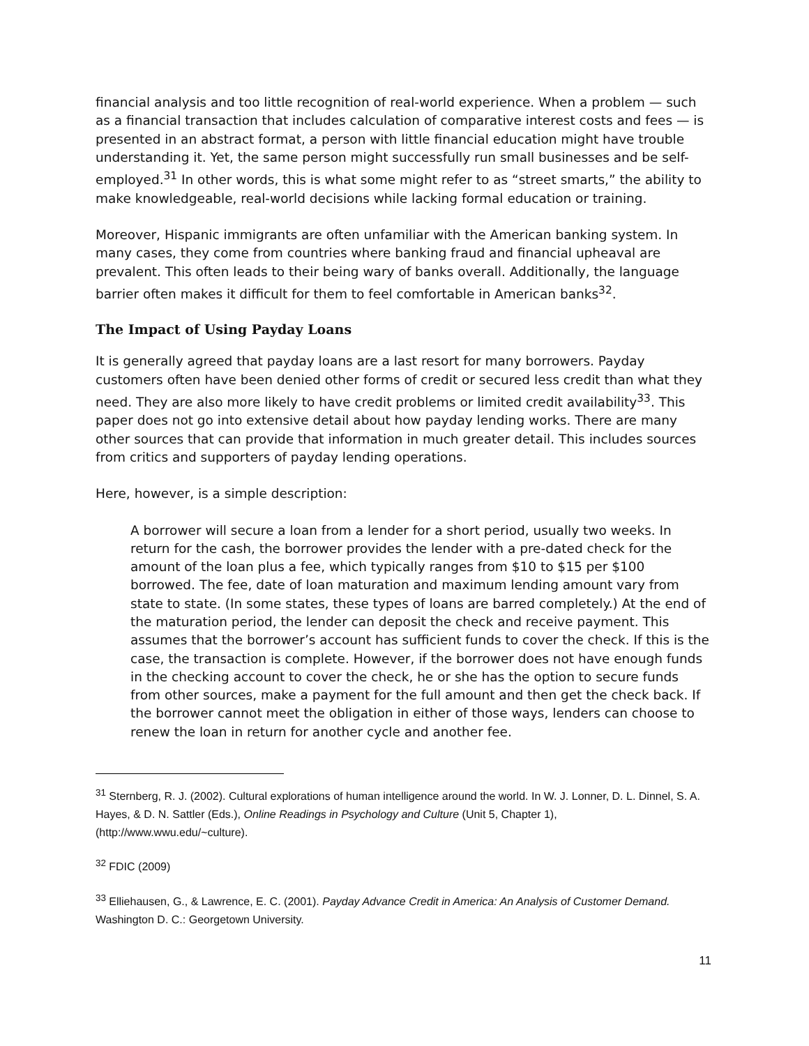financial analysis and too little recognition of real-world experience. When a problem — such as a financial transaction that includes calculation of comparative interest costs and fees — is presented in an abstract format, a person with little financial education might have trouble understanding it. Yet, the same person might successfully run small businesses and be self-employed.<sup>31</sup> In other words, this is what some might refer to as “street smarts,” the ability to make knowledgeable, real-world decisions while lacking formal education or training.
Moreover, Hispanic immigrants are often unfamiliar with the American banking system. In many cases, they come from countries where banking fraud and financial upheaval are prevalent. This often leads to their being wary of banks overall. Additionally, the language barrier often makes it difficult for them to feel comfortable in American banks<sup>32</sup>.
The Impact of Using Payday Loans
It is generally agreed that payday loans are a last resort for many borrowers. Payday customers often have been denied other forms of credit or secured less credit than what they need. They are also more likely to have credit problems or limited credit availability<sup>33</sup>. This paper does not go into extensive detail about how payday lending works. There are many other sources that can provide that information in much greater detail. This includes sources from critics and supporters of payday lending operations.
Here, however, is a simple description:
A borrower will secure a loan from a lender for a short period, usually two weeks. In return for the cash, the borrower provides the lender with a pre-dated check for the amount of the loan plus a fee, which typically ranges from $10 to $15 per $100 borrowed. The fee, date of loan maturation and maximum lending amount vary from state to state. (In some states, these types of loans are barred completely.) At the end of the maturation period, the lender can deposit the check and receive payment. This assumes that the borrower’s account has sufficient funds to cover the check. If this is the case, the transaction is complete. However, if the borrower does not have enough funds in the checking account to cover the check, he or she has the option to secure funds from other sources, make a payment for the full amount and then get the check back. If the borrower cannot meet the obligation in either of those ways, lenders can choose to renew the loan in return for another cycle and another fee.
<sup>31</sup> Sternberg, R. J. (2002). Cultural explorations of human intelligence around the world. In W. J. Lonner, D. L. Dinnel, S. A. Hayes, & D. N. Sattler (Eds.), Online Readings in Psychology and Culture (Unit 5, Chapter 1), (http://www.wwu.edu/~culture).
<sup>32</sup> FDIC (2009)
<sup>33</sup> Elliehausen, G., & Lawrence, E. C. (2001). Payday Advance Credit in America: An Analysis of Customer Demand. Washington D. C.: Georgetown University.
11